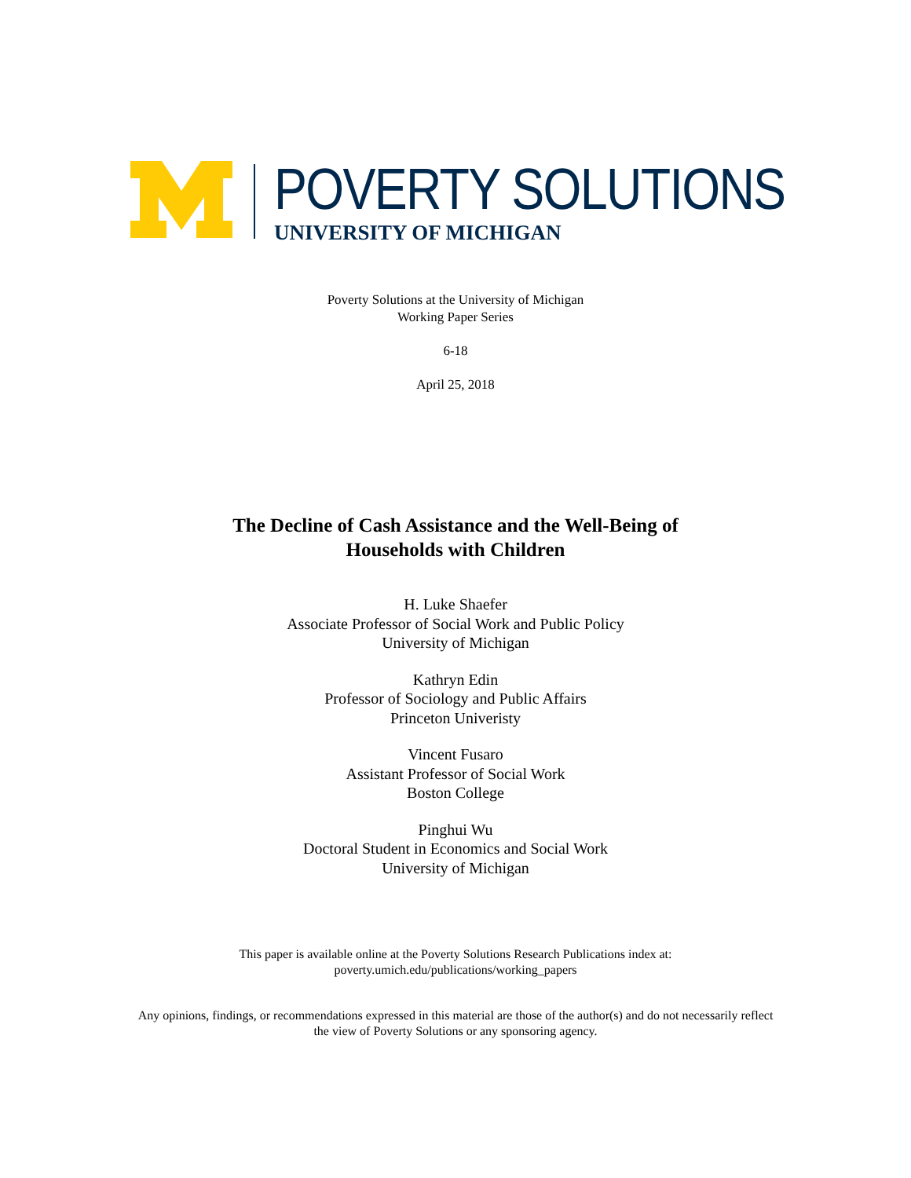POVERTY SOLUTIONS
UNIVERSITY OF MICHIGAN
Poverty Solutions at the University of Michigan
Working Paper Series
6-18
April 25, 2018
The Decline of Cash Assistance and the Well-Being of
Households with Children
H. Luke Shaefer
Associate Professor of Social Work and Public Policy
University of Michigan
Kathryn Edin
Professor of Sociology and Public Affairs
Princeton Univeristy
Vincent Fusaro
Assistant Professor of Social Work
Boston College
Pinghui Wu
Doctoral Student in Economics and Social Work
University of Michigan
This paper is available online at the Poverty Solutions Research Publications index at:
poverty.umich.edu/publications/working_papers
Any opinions, findings, or recommendations expressed in this material are those of the author(s) and do not necessarily reflect
the view of Poverty Solutions or any sponsoring agency.